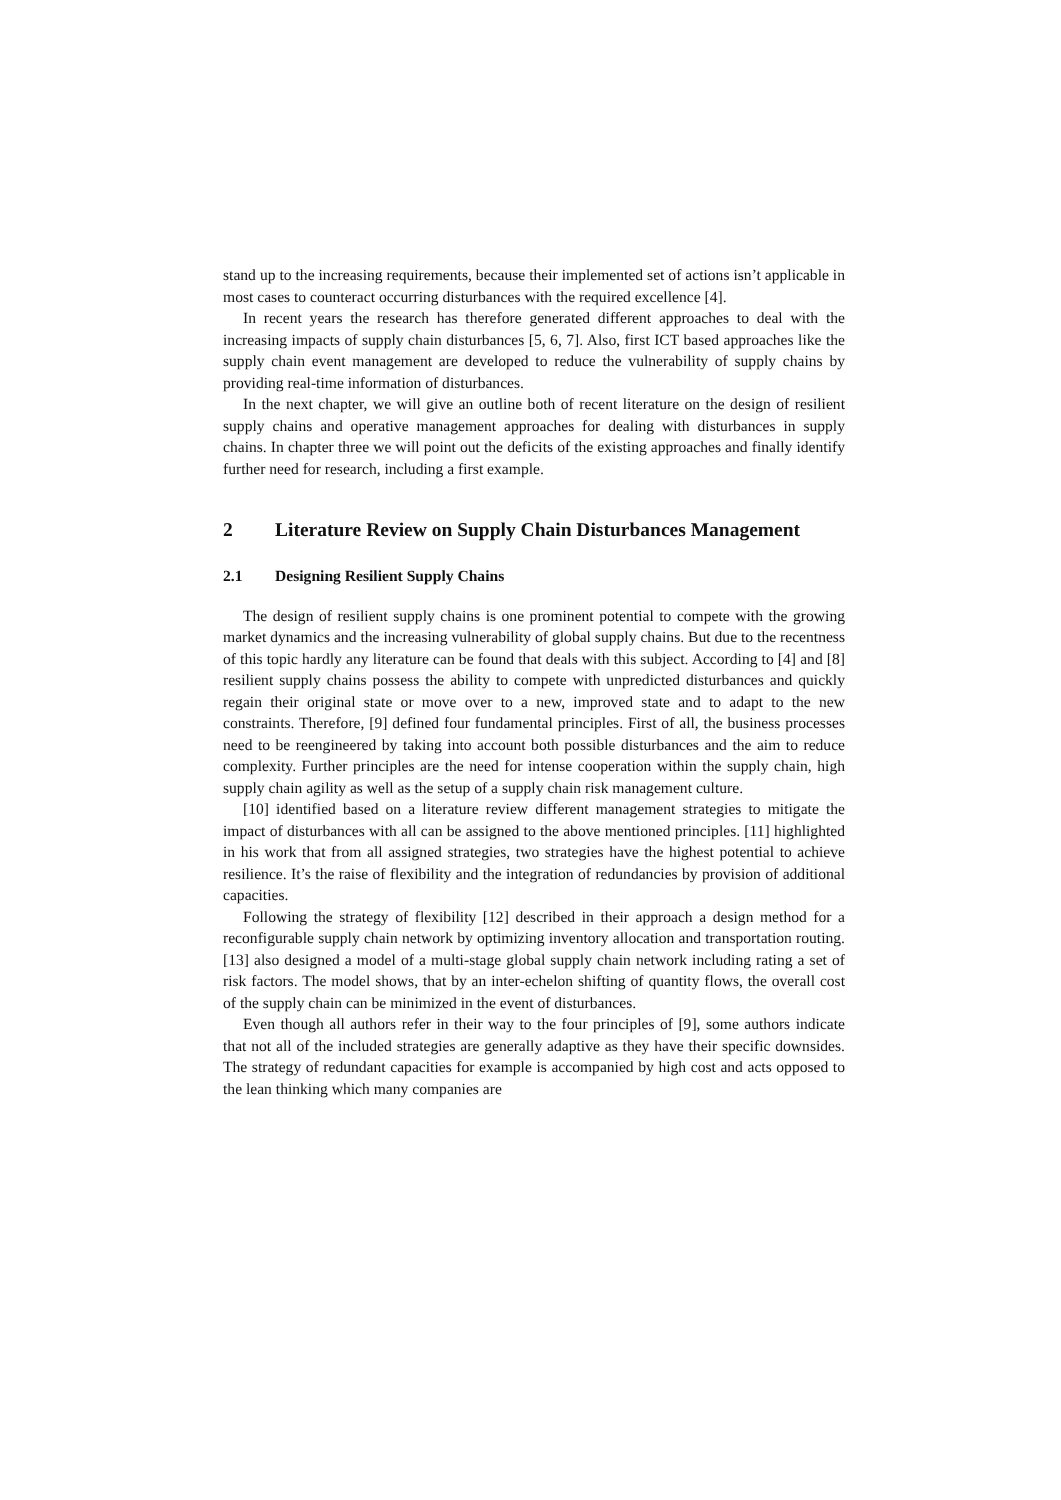stand up to the increasing requirements, because their implemented set of actions isn’t applicable in most cases to counteract occurring disturbances with the required excellence [4].
In recent years the research has therefore generated different approaches to deal with the increasing impacts of supply chain disturbances [5, 6, 7]. Also, first ICT based approaches like the supply chain event management are developed to reduce the vulnerability of supply chains by providing real-time information of disturbances.
In the next chapter, we will give an outline both of recent literature on the design of resilient supply chains and operative management approaches for dealing with disturbances in supply chains. In chapter three we will point out the deficits of the existing approaches and finally identify further need for research, including a first example.
2 Literature Review on Supply Chain Disturbances Management
2.1 Designing Resilient Supply Chains
The design of resilient supply chains is one prominent potential to compete with the growing market dynamics and the increasing vulnerability of global supply chains. But due to the recentness of this topic hardly any literature can be found that deals with this subject. According to [4] and [8] resilient supply chains possess the ability to compete with unpredicted disturbances and quickly regain their original state or move over to a new, improved state and to adapt to the new constraints. Therefore, [9] defined four fundamental principles. First of all, the business processes need to be reengineered by taking into account both possible disturbances and the aim to reduce complexity. Further principles are the need for intense cooperation within the supply chain, high supply chain agility as well as the setup of a supply chain risk management culture.
[10] identified based on a literature review different management strategies to mitigate the impact of disturbances with all can be assigned to the above mentioned principles. [11] highlighted in his work that from all assigned strategies, two strategies have the highest potential to achieve resilience. It’s the raise of flexibility and the integration of redundancies by provision of additional capacities.
Following the strategy of flexibility [12] described in their approach a design method for a reconfigurable supply chain network by optimizing inventory allocation and transportation routing. [13] also designed a model of a multi-stage global supply chain network including rating a set of risk factors. The model shows, that by an inter-echelon shifting of quantity flows, the overall cost of the supply chain can be minimized in the event of disturbances.
Even though all authors refer in their way to the four principles of [9], some authors indicate that not all of the included strategies are generally adaptive as they have their specific downsides. The strategy of redundant capacities for example is accompanied by high cost and acts opposed to the lean thinking which many companies are